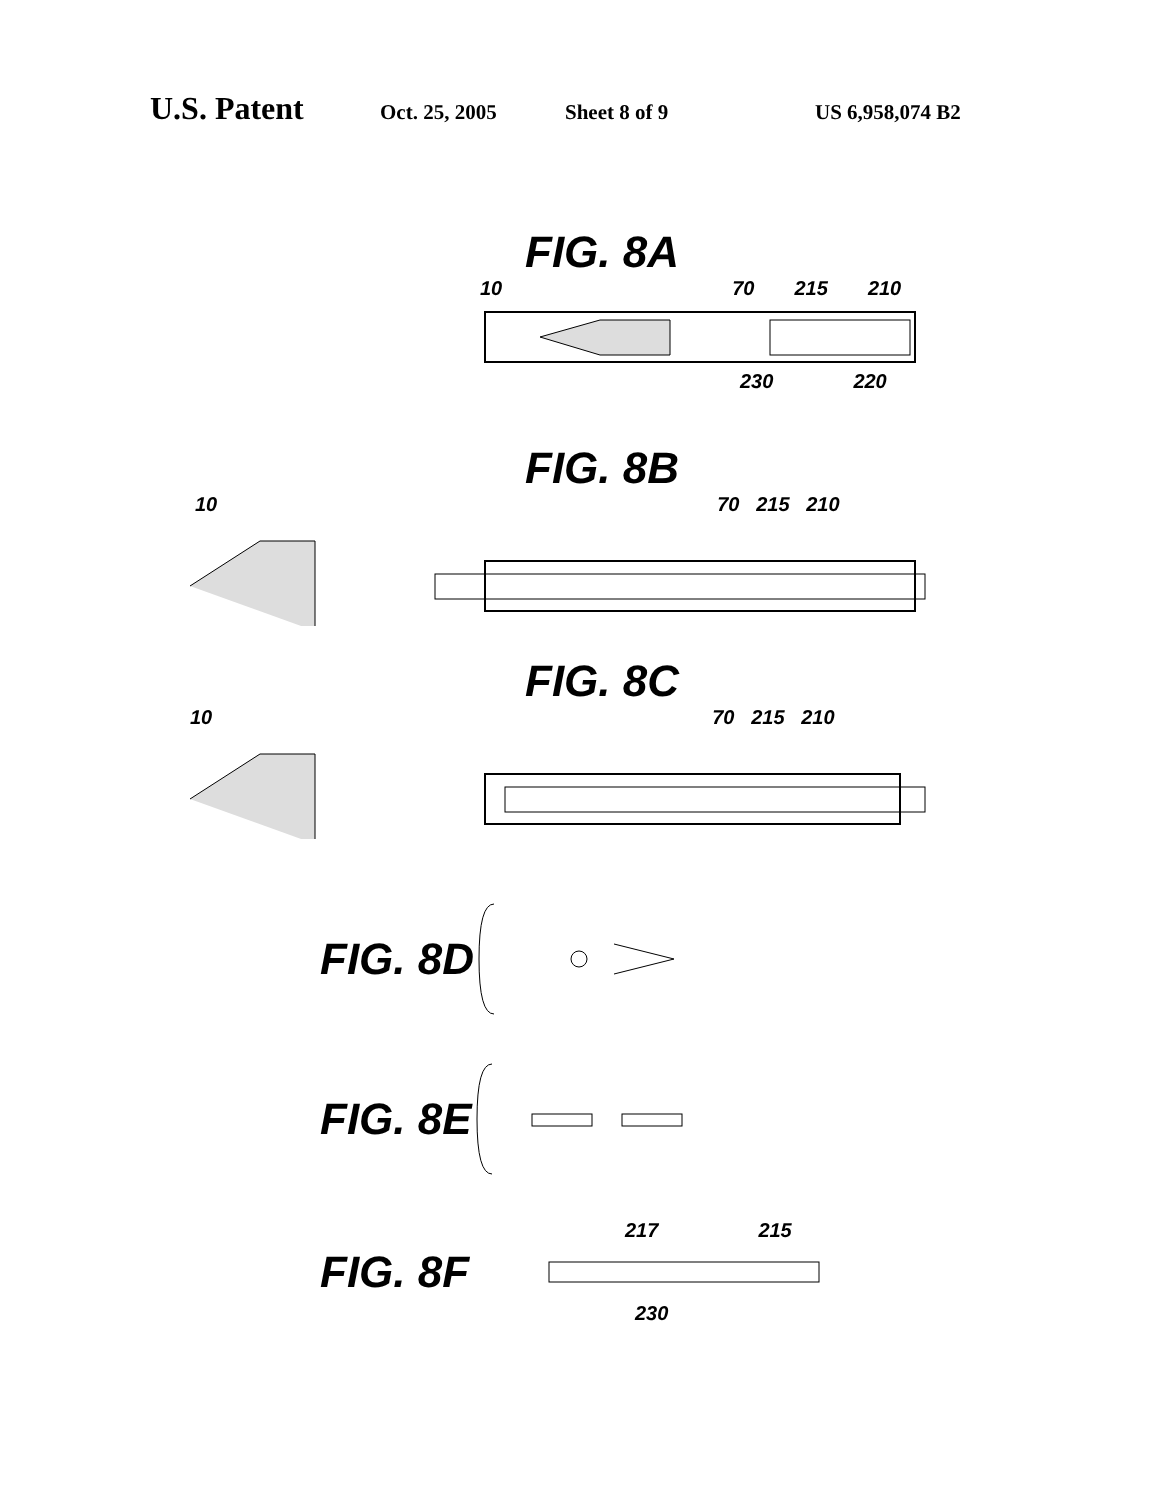U.S. Patent Oct. 25, 2005 Sheet 8 of 9 US 6,958,074 B2
FIG. 8A
10 70 215 210
230 220
FIG. 8B
10 70 215 210
FIG. 8C
10 70 215 210
FIG. 8D
FIG. 8E
217 215
FIG. 8F
230